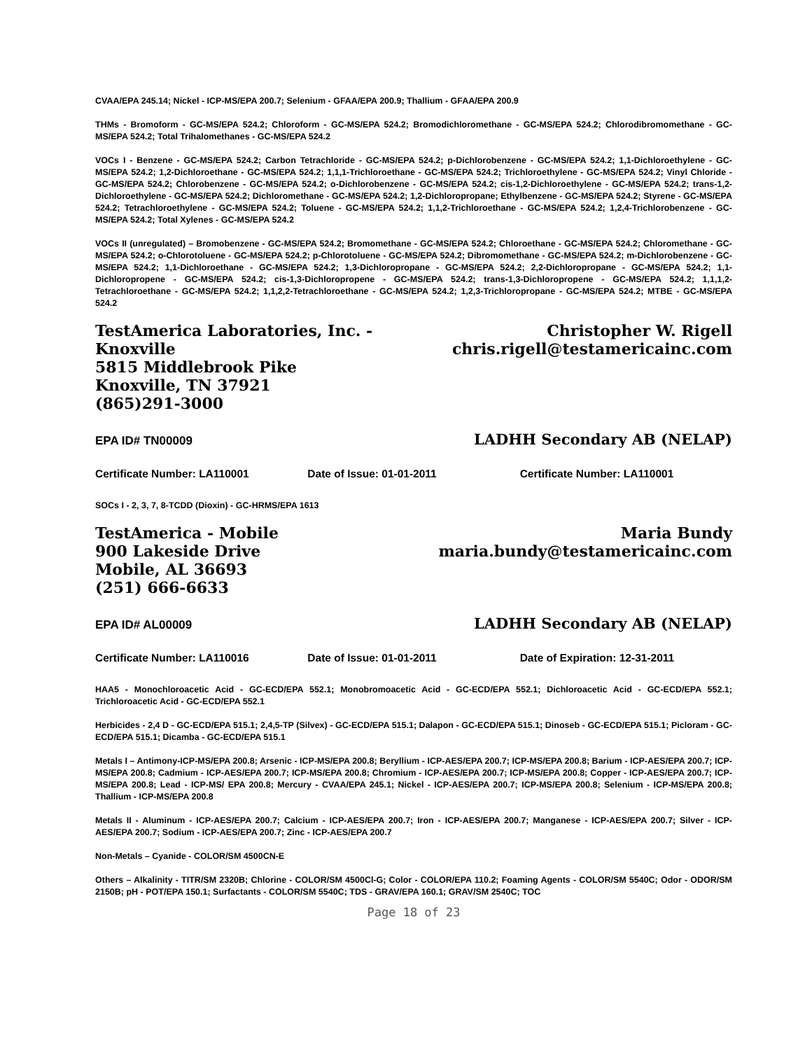CVAA/EPA 245.14; Nickel - ICP-MS/EPA 200.7; Selenium - GFAA/EPA 200.9; Thallium - GFAA/EPA 200.9
THMs - Bromoform - GC-MS/EPA 524.2; Chloroform - GC-MS/EPA 524.2; Bromodichloromethane - GC-MS/EPA 524.2; Chlorodibromomethane - GC-MS/EPA 524.2; Total Trihalomethanes - GC-MS/EPA 524.2
VOCs I - Benzene - GC-MS/EPA 524.2; Carbon Tetrachloride - GC-MS/EPA 524.2; p-Dichlorobenzene - GC-MS/EPA 524.2; 1,1-Dichloroethylene - GC-MS/EPA 524.2; 1,2-Dichloroethane - GC-MS/EPA 524.2; 1,1,1-Trichloroethane - GC-MS/EPA 524.2; Trichloroethylene - GC-MS/EPA 524.2; Vinyl Chloride - GC-MS/EPA 524.2; Chlorobenzene - GC-MS/EPA 524.2; o-Dichlorobenzene - GC-MS/EPA 524.2; cis-1,2-Dichloroethylene - GC-MS/EPA 524.2; trans-1,2-Dichloroethylene - GC-MS/EPA 524.2; Dichloromethane - GC-MS/EPA 524.2; 1,2-Dichloropropane; Ethylbenzene - GC-MS/EPA 524.2; Styrene - GC-MS/EPA 524.2; Tetrachloroethylene - GC-MS/EPA 524.2; Toluene - GC-MS/EPA 524.2; 1,1,2-Trichloroethane - GC-MS/EPA 524.2; 1,2,4-Trichlorobenzene - GC-MS/EPA 524.2; Total Xylenes - GC-MS/EPA 524.2
VOCs II (unregulated) – Bromobenzene - GC-MS/EPA 524.2; Bromomethane - GC-MS/EPA 524.2; Chloroethane - GC-MS/EPA 524.2; Chloromethane - GC-MS/EPA 524.2; o-Chlorotoluene - GC-MS/EPA 524.2; p-Chlorotoluene - GC-MS/EPA 524.2; Dibromomethane - GC-MS/EPA 524.2; m-Dichlorobenzene - GC-MS/EPA 524.2; 1,1-Dichloroethane - GC-MS/EPA 524.2; 1,3-Dichloropropane - GC-MS/EPA 524.2; 2,2-Dichloropropane - GC-MS/EPA 524.2; 1,1-Dichloropropene - GC-MS/EPA 524.2; cis-1,3-Dichloropropene - GC-MS/EPA 524.2; trans-1,3-Dichloropropene - GC-MS/EPA 524.2; 1,1,1,2-Tetrachloroethane - GC-MS/EPA 524.2; 1,1,2,2-Tetrachloroethane - GC-MS/EPA 524.2; 1,2,3-Trichloropropane - GC-MS/EPA 524.2; MTBE - GC-MS/EPA 524.2
TestAmerica Laboratories, Inc. - Knoxville
5815 Middlebrook Pike
Knoxville, TN 37921
(865)291-3000
Christopher W. Rigell
chris.rigell@testamericainc.com
EPA ID# TN00009 LADHH Secondary AB (NELAP)
Certificate Number: LA110001 Date of Issue: 01-01-2011 Certificate Number: LA110001
SOCs I - 2, 3, 7, 8-TCDD (Dioxin) - GC-HRMS/EPA 1613
TestAmerica - Mobile
900 Lakeside Drive
Mobile, AL 36693
(251) 666-6633
Maria Bundy
maria.bundy@testamericainc.com
EPA ID# AL00009 LADHH Secondary AB (NELAP)
Certificate Number: LA110016 Date of Issue: 01-01-2011 Date of Expiration: 12-31-2011
HAA5 - Monochloroacetic Acid - GC-ECD/EPA 552.1; Monobromoacetic Acid - GC-ECD/EPA 552.1; Dichloroacetic Acid - GC-ECD/EPA 552.1; Trichloroacetic Acid - GC-ECD/EPA 552.1
Herbicides - 2,4 D - GC-ECD/EPA 515.1; 2,4,5-TP (Silvex) - GC-ECD/EPA 515.1; Dalapon - GC-ECD/EPA 515.1; Dinoseb - GC-ECD/EPA 515.1; Picloram - GC-ECD/EPA 515.1; Dicamba - GC-ECD/EPA 515.1
Metals I – Antimony-ICP-MS/EPA 200.8; Arsenic - ICP-MS/EPA 200.8; Beryllium - ICP-AES/EPA 200.7; ICP-MS/EPA 200.8; Barium - ICP-AES/EPA 200.7; ICP-MS/EPA 200.8; Cadmium - ICP-AES/EPA 200.7; ICP-MS/EPA 200.8; Chromium - ICP-AES/EPA 200.7; ICP-MS/EPA 200.8; Copper - ICP-AES/EPA 200.7; ICP-MS/EPA 200.8; Lead - ICP-MS/ EPA 200.8; Mercury - CVAA/EPA 245.1; Nickel - ICP-AES/EPA 200.7; ICP-MS/EPA 200.8; Selenium - ICP-MS/EPA 200.8; Thallium - ICP-MS/EPA 200.8
Metals II - Aluminum - ICP-AES/EPA 200.7; Calcium - ICP-AES/EPA 200.7; Iron - ICP-AES/EPA 200.7; Manganese - ICP-AES/EPA 200.7; Silver - ICP-AES/EPA 200.7; Sodium - ICP-AES/EPA 200.7; Zinc - ICP-AES/EPA 200.7
Non-Metals – Cyanide - COLOR/SM 4500CN-E
Others – Alkalinity - TITR/SM 2320B; Chlorine - COLOR/SM 4500Cl-G; Color - COLOR/EPA 110.2; Foaming Agents - COLOR/SM 5540C; Odor - ODOR/SM 2150B; pH - POT/EPA 150.1; Surfactants - COLOR/SM 5540C; TDS - GRAV/EPA 160.1; GRAV/SM 2540C; TOC
Page 18 of 23